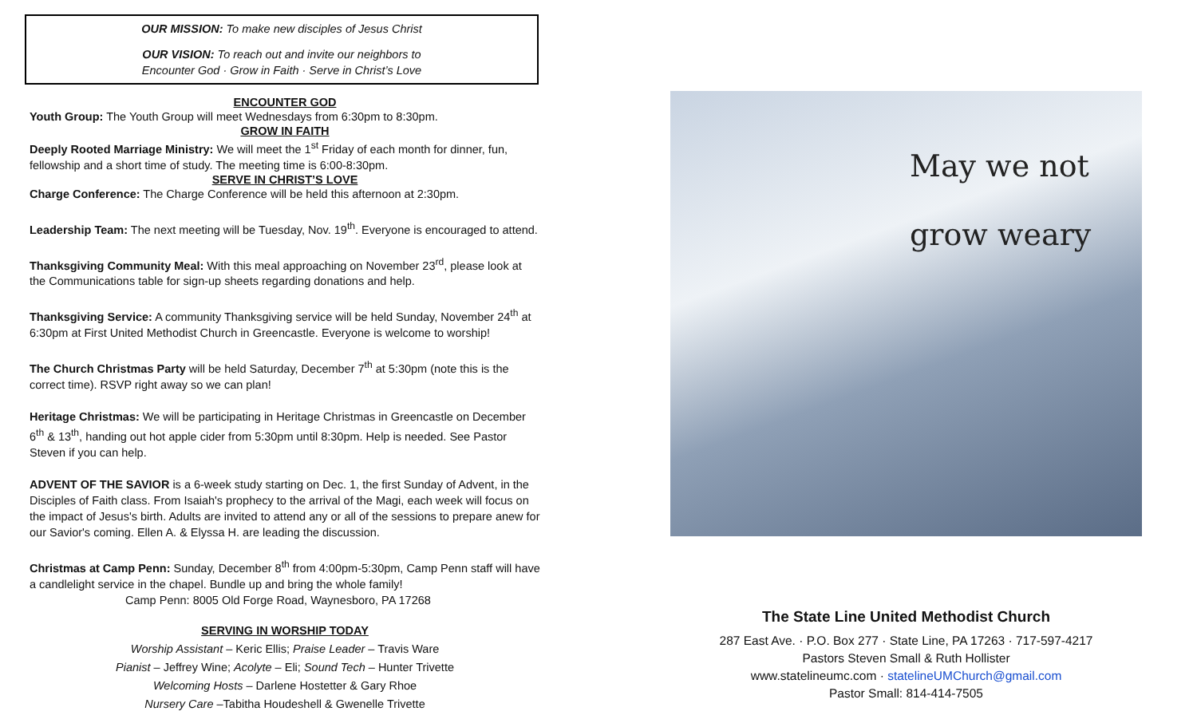OUR MISSION: To make new disciples of Jesus Christ
OUR VISION: To reach out and invite our neighbors to
Encounter God · Grow in Faith · Serve in Christ’s Love
ENCOUNTER GOD
Youth Group: The Youth Group will meet Wednesdays from 6:30pm to 8:30pm.
GROW IN FAITH
Deeply Rooted Marriage Ministry: We will meet the 1<sup>st</sup> Friday of each month for dinner, fun, fellowship and a short time of study. The meeting time is 6:00-8:30pm.
SERVE IN CHRIST’S LOVE
Charge Conference: The Charge Conference will be held this afternoon at 2:30pm.
Leadership Team: The next meeting will be Tuesday, Nov. 19<sup>th</sup>. Everyone is encouraged to attend.
Thanksgiving Community Meal: With this meal approaching on November 23<sup>rd</sup>, please look at the Communications table for sign-up sheets regarding donations and help.
Thanksgiving Service: A community Thanksgiving service will be held Sunday, November 24<sup>th</sup> at 6:30pm at First United Methodist Church in Greencastle. Everyone is welcome to worship!
The Church Christmas Party will be held Saturday, December 7<sup>th</sup> at 5:30pm (note this is the correct time). RSVP right away so we can plan!
Heritage Christmas: We will be participating in Heritage Christmas in Greencastle on December 6<sup>th</sup> & 13<sup>th</sup>, handing out hot apple cider from 5:30pm until 8:30pm. Help is needed. See Pastor Steven if you can help.
ADVENT OF THE SAVIOR is a 6-week study starting on Dec. 1, the first Sunday of Advent, in the Disciples of Faith class. From Isaiah's prophecy to the arrival of the Magi, each week will focus on the impact of Jesus's birth. Adults are invited to attend any or all of the sessions to prepare anew for our Savior's coming. Ellen A. & Elyssa H. are leading the discussion.
Christmas at Camp Penn: Sunday, December 8<sup>th</sup> from 4:00pm-5:30pm, Camp Penn staff will have a candlelight service in the chapel. Bundle up and bring the whole family!
Camp Penn: 8005 Old Forge Road, Waynesboro, PA 17268
SERVING IN WORSHIP TODAY
Worship Assistant – Keric Ellis; Praise Leader – Travis Ware
Pianist – Jeffrey Wine; Acolyte – Eli; Sound Tech – Hunter Trivette
Welcoming Hosts – Darlene Hostetter & Gary Rhoe
Nursery Care –Tabitha Houdeshell & Gwenelle Trivette
May we not
grow weary
The State Line United Methodist Church
287 East Ave. · P.O. Box 277 · State Line, PA 17263 · 717-597-4217
Pastors Steven Small & Ruth Hollister
www.statelineumc.com · statelineUMChurch@gmail.com
Pastor Small: 814-414-7505